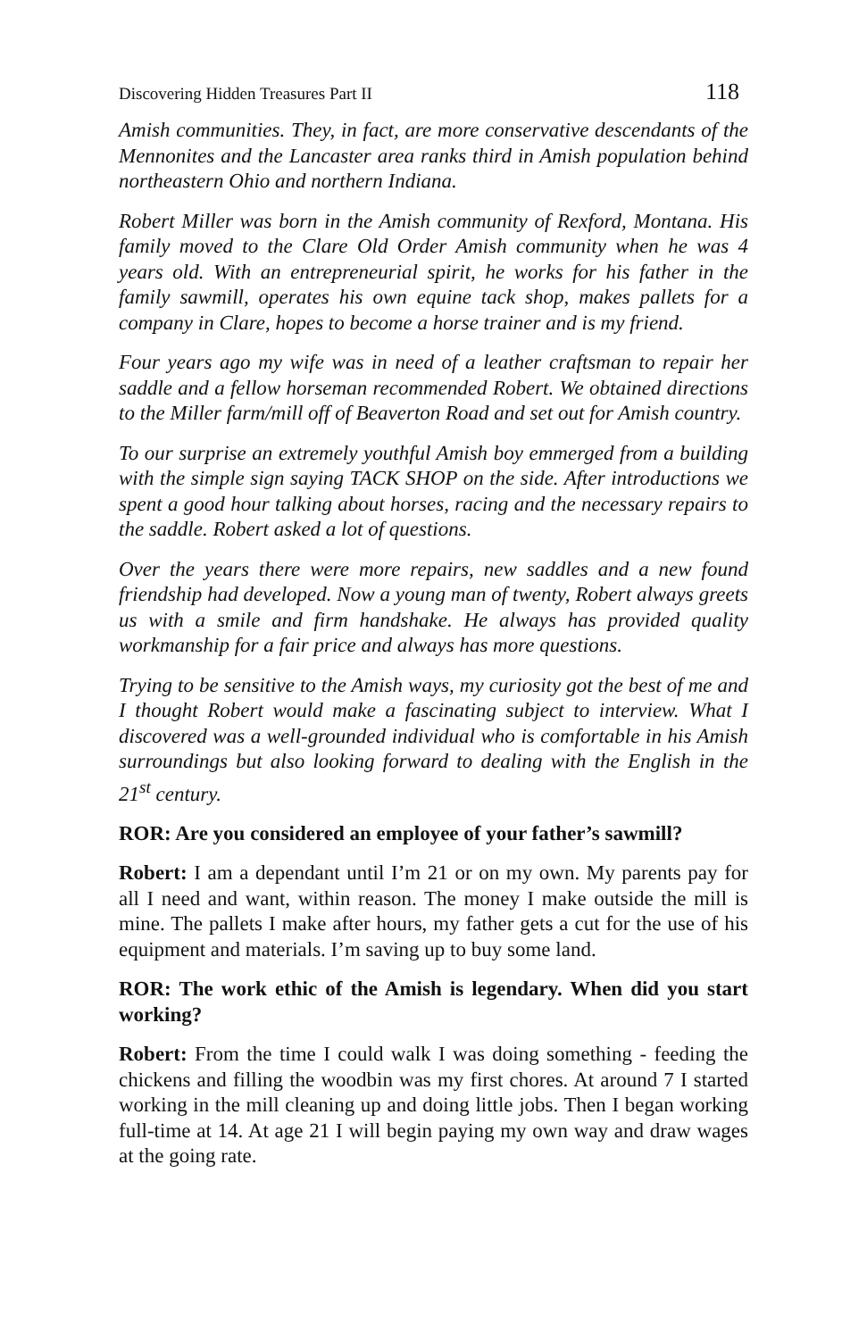Discovering Hidden Treasures Part II 118
Amish communities. They, in fact, are more conservative descendants of the Mennonites and the Lancaster area ranks third in Amish population behind northeastern Ohio and northern Indiana.
Robert Miller was born in the Amish community of Rexford, Montana. His family moved to the Clare Old Order Amish community when he was 4 years old. With an entrepreneurial spirit, he works for his father in the family sawmill, operates his own equine tack shop, makes pallets for a company in Clare, hopes to become a horse trainer and is my friend.
Four years ago my wife was in need of a leather craftsman to repair her saddle and a fellow horseman recommended Robert. We obtained directions to the Miller farm/mill off of Beaverton Road and set out for Amish country.
To our surprise an extremely youthful Amish boy emmerged from a building with the simple sign saying TACK SHOP on the side. After introductions we spent a good hour talking about horses, racing and the necessary repairs to the saddle. Robert asked a lot of questions.
Over the years there were more repairs, new saddles and a new found friendship had developed. Now a young man of twenty, Robert always greets us with a smile and firm handshake. He always has provided quality workmanship for a fair price and always has more questions.
Trying to be sensitive to the Amish ways, my curiosity got the best of me and I thought Robert would make a fascinating subject to interview. What I discovered was a well-grounded individual who is comfortable in his Amish surroundings but also looking forward to dealing with the English in the 21<sup>st</sup> century.
ROR: Are you considered an employee of your father’s sawmill?
Robert: I am a dependant until I’m 21 or on my own. My parents pay for all I need and want, within reason. The money I make outside the mill is mine. The pallets I make after hours, my father gets a cut for the use of his equipment and materials. I’m saving up to buy some land.
ROR: The work ethic of the Amish is legendary. When did you start working?
Robert: From the time I could walk I was doing something - feeding the chickens and filling the woodbin was my first chores. At around 7 I started working in the mill cleaning up and doing little jobs. Then I began working full-time at 14. At age 21 I will begin paying my own way and draw wages at the going rate.